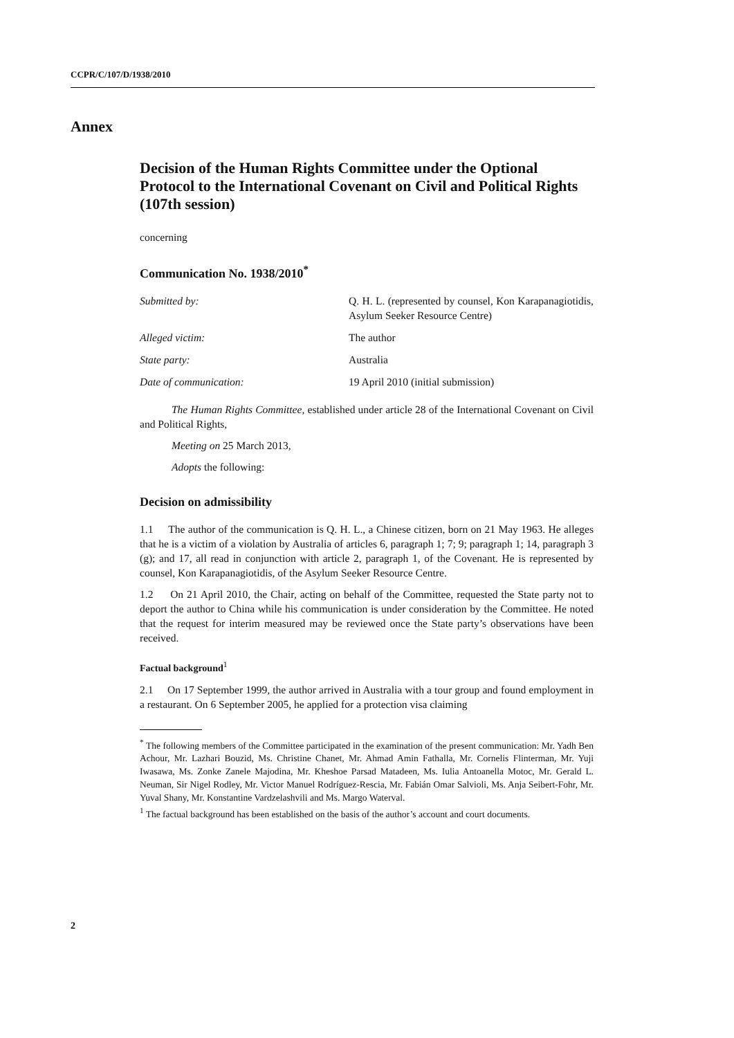CCPR/C/107/D/1938/2010
Annex
Decision of the Human Rights Committee under the Optional Protocol to the International Covenant on Civil and Political Rights (107th session)
concerning
Communication No. 1938/2010<sup>*</sup>
| Submitted by: | Q. H. L. (represented by counsel, Kon Karapanagiotidis, Asylum Seeker Resource Centre) |
| Alleged victim: | The author |
| State party: | Australia |
| Date of communication: | 19 April 2010 (initial submission) |
The Human Rights Committee, established under article 28 of the International Covenant on Civil and Political Rights,
Meeting on 25 March 2013,
Adopts the following:
Decision on admissibility
1.1 The author of the communication is Q. H. L., a Chinese citizen, born on 21 May 1963. He alleges that he is a victim of a violation by Australia of articles 6, paragraph 1; 7; 9; paragraph 1; 14, paragraph 3 (g); and 17, all read in conjunction with article 2, paragraph 1, of the Covenant. He is represented by counsel, Kon Karapanagiotidis, of the Asylum Seeker Resource Centre.
1.2 On 21 April 2010, the Chair, acting on behalf of the Committee, requested the State party not to deport the author to China while his communication is under consideration by the Committee. He noted that the request for interim measured may be reviewed once the State party’s observations have been received.
Factual background<sup>1</sup>
2.1 On 17 September 1999, the author arrived in Australia with a tour group and found employment in a restaurant. On 6 September 2005, he applied for a protection visa claiming
<sup>*</sup> The following members of the Committee participated in the examination of the present communication: Mr. Yadh Ben Achour, Mr. Lazhari Bouzid, Ms. Christine Chanet, Mr. Ahmad Amin Fathalla, Mr. Cornelis Flinterman, Mr. Yuji Iwasawa, Ms. Zonke Zanele Majodina, Mr. Kheshoe Parsad Matadeen, Ms. Iulia Antoanella Motoc, Mr. Gerald L. Neuman, Sir Nigel Rodley, Mr. Victor Manuel Rodríguez-Rescia, Mr. Fabián Omar Salvioli, Ms. Anja Seibert-Fohr, Mr. Yuval Shany, Mr. Konstantine Vardzelashvili and Ms. Margo Waterval.
<sup>1</sup> The factual background has been established on the basis of the author’s account and court documents.
2